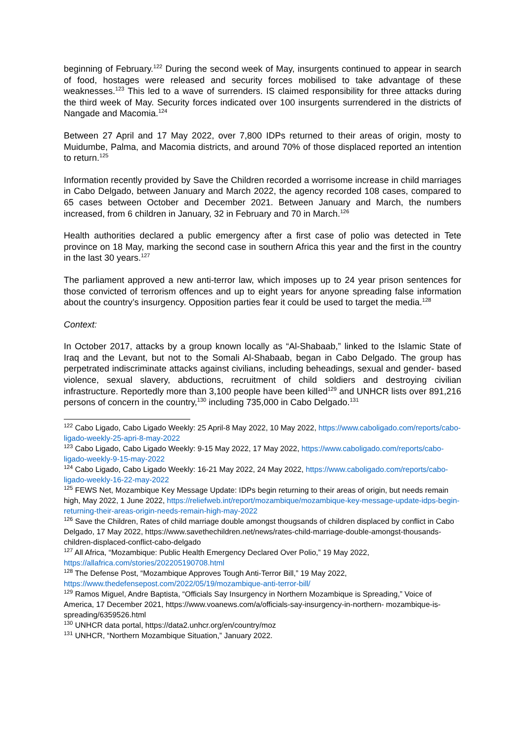beginning of February.<sup>122</sup> During the second week of May, insurgents continued to appear in search of food, hostages were released and security forces mobilised to take advantage of these weaknesses.<sup>123</sup> This led to a wave of surrenders. IS claimed responsibility for three attacks during the third week of May. Security forces indicated over 100 insurgents surrendered in the districts of Nangade and Macomia.<sup>124</sup>
Between 27 April and 17 May 2022, over 7,800 IDPs returned to their areas of origin, mosty to Muidumbe, Palma, and Macomia districts, and around 70% of those displaced reported an intention to return.<sup>125</sup>
Information recently provided by Save the Children recorded a worrisome increase in child marriages in Cabo Delgado, between January and March 2022, the agency recorded 108 cases, compared to 65 cases between October and December 2021. Between January and March, the numbers increased, from 6 children in January, 32 in February and 70 in March.<sup>126</sup>
Health authorities declared a public emergency after a first case of polio was detected in Tete province on 18 May, marking the second case in southern Africa this year and the first in the country in the last 30 years.<sup>127</sup>
The parliament approved a new anti-terror law, which imposes up to 24 year prison sentences for those convicted of terrorism offences and up to eight years for anyone spreading false information about the country’s insurgency. Opposition parties fear it could be used to target the media.<sup>128</sup>
Context:
In October 2017, attacks by a group known locally as “Al-Shabaab,” linked to the Islamic State of Iraq and the Levant, but not to the Somali Al-Shabaab, began in Cabo Delgado. The group has perpetrated indiscriminate attacks against civilians, including beheadings, sexual and gender- based violence, sexual slavery, abductions, recruitment of child soldiers and destroying civilian infrastructure. Reportedly more than 3,100 people have been killed<sup>129</sup> and UNHCR lists over 891,216 persons of concern in the country,<sup>130</sup> including 735,000 in Cabo Delgado.<sup>131</sup>
<sup>122</sup> Cabo Ligado, Cabo Ligado Weekly: 25 April-8 May 2022, 10 May 2022, https://www.caboligado.com/reports/cabo-ligado-weekly-25-apri-8-may-2022
<sup>123</sup> Cabo Ligado, Cabo Ligado Weekly: 9-15 May 2022, 17 May 2022, https://www.caboligado.com/reports/cabo-ligado-weekly-9-15-may-2022
<sup>124</sup> Cabo Ligado, Cabo Ligado Weekly: 16-21 May 2022, 24 May 2022, https://www.caboligado.com/reports/cabo-ligado-weekly-16-22-may-2022
<sup>125</sup> FEWS Net, Mozambique Key Message Update: IDPs begin returning to their areas of origin, but needs remain high, May 2022, 1 June 2022, https://reliefweb.int/report/mozambique/mozambique-key-message-update-idps-begin-returning-their-areas-origin-needs-remain-high-may-2022
<sup>126</sup> Save the Children, Rates of child marriage double amongst thougsands of children displaced by conflict in Cabo Delgado, 17 May 2022, https://www.savethechildren.net/news/rates-child-marriage-double-amongst-thousands-children-displaced-conflict-cabo-delgado
<sup>127</sup> All Africa, “Mozambique: Public Health Emergency Declared Over Polio,” 19 May 2022, https://allafrica.com/stories/202205190708.html
<sup>128</sup> The Defense Post, “Mozambique Approves Tough Anti-Terror Bill,” 19 May 2022, https://www.thedefensepost.com/2022/05/19/mozambique-anti-terror-bill/
<sup>129</sup> Ramos Miguel, Andre Baptista, “Officials Say Insurgency in Northern Mozambique is Spreading,” Voice of America, 17 December 2021, https://www.voanews.com/a/officials-say-insurgency-in-northern- mozambique-is-spreading/6359526.html
<sup>130</sup> UNHCR data portal, https://data2.unhcr.org/en/country/moz
<sup>131</sup> UNHCR, “Northern Mozambique Situation,” January 2022.